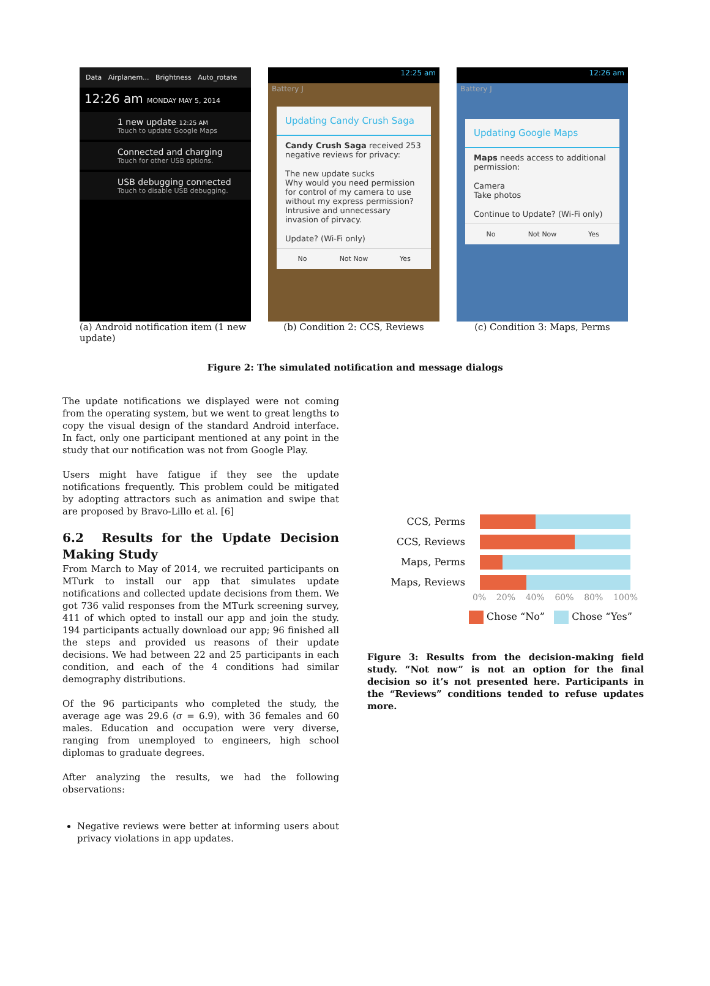Data Airplanem... Brightness Auto_rotate
12:26 am MONDAY MAY 5, 2014
1 new update 12:25 AM
Touch to update Google Maps
Connected and charging
Touch for other USB options.
USB debugging connected
Touch to disable USB debugging.
(a) Android notification item (1 new update)
12:25 am
Battery J
Updating Candy Crush Saga
Candy Crush Saga received 253 negative reviews for privacy:
The new update sucks
Why would you need permission for control of my camera to use without my express permission? Intrusive and unnecessary invasion of pirvacy.
Update? (Wi-Fi only)
No Not Now Yes
(b) Condition 2: CCS, Reviews
12:26 am
Battery J
Updating Google Maps
Maps needs access to additional permission:
Camera
Take photos
Continue to Update? (Wi-Fi only)
No Not Now Yes
(c) Condition 3: Maps, Perms
Figure 2: The simulated notification and message dialogs
The update notifications we displayed were not coming from the operating system, but we went to great lengths to copy the visual design of the standard Android interface. In fact, only one participant mentioned at any point in the study that our notification was not from Google Play.
Users might have fatigue if they see the update notifications frequently. This problem could be mitigated by adopting attractors such as animation and swipe that are proposed by Bravo-Lillo et al. [6]
6.2 Results for the Update Decision Making Study
From March to May of 2014, we recruited participants on MTurk to install our app that simulates update notifications and collected update decisions from them. We got 736 valid responses from the MTurk screening survey, 411 of which opted to install our app and join the study. 194 participants actually download our app; 96 finished all the steps and provided us reasons of their update decisions. We had between 22 and 25 participants in each condition, and each of the 4 conditions had similar demography distributions.
Of the 96 participants who completed the study, the average age was 29.6 (σ = 6.9), with 36 females and 60 males. Education and occupation were very diverse, ranging from unemployed to engineers, high school diplomas to graduate degrees.
After analyzing the results, we had the following observations:
Negative reviews were better at informing users about privacy violations in app updates.
CCS, Perms
CCS, Reviews
Maps, Perms
Maps, Reviews
0% 20% 40% 60% 80% 100%
Chose “No” Chose “Yes”
Figure 3: Results from the decision-making field study. “Not now” is not an option for the final decision so it’s not presented here. Participants in the “Reviews” conditions tended to refuse updates more.